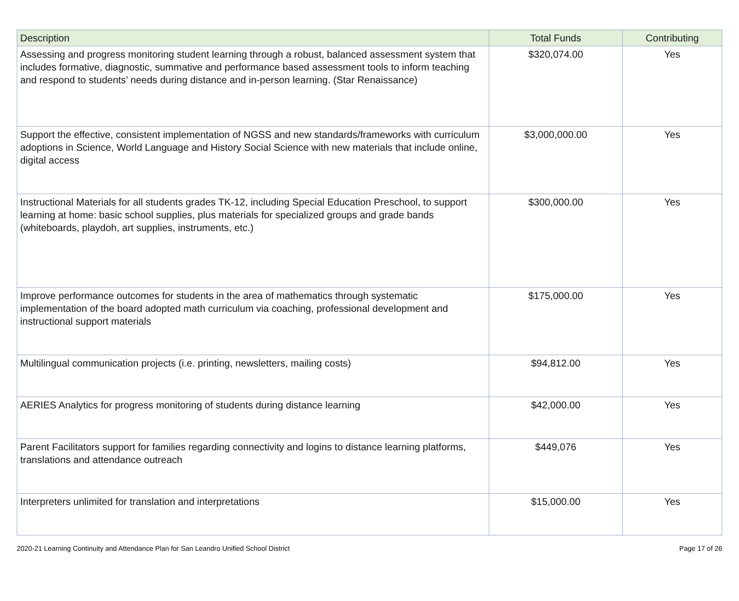| Description | Total Funds | Contributing |
| --- | --- | --- |
| Assessing and progress monitoring student learning through a robust, balanced assessment system that includes formative, diagnostic, summative and performance based assessment tools to inform teaching and respond to students’ needs during distance and in-person learning. (Star Renaissance) | $320,074.00 | Yes |
| Support the effective, consistent implementation of NGSS and new standards/frameworks with curriculum adoptions in Science, World Language and History Social Science with new materials that include online, digital access | $3,000,000.00 | Yes |
| Instructional Materials for all students grades TK-12, including Special Education Preschool, to support learning at home: basic school supplies, plus materials for specialized groups and grade bands (whiteboards, playdoh, art supplies, instruments, etc.) | $300,000.00 | Yes |
| Improve performance outcomes for students in the area of mathematics through systematic implementation of the board adopted math curriculum via coaching, professional development and instructional support materials | $175,000.00 | Yes |
| Multilingual communication projects (i.e. printing, newsletters, mailing costs) | $94,812.00 | Yes |
| AERIES Analytics for progress monitoring of students during distance learning | $42,000.00 | Yes |
| Parent Facilitators support for families regarding connectivity and logins to distance learning platforms, translations and attendance outreach | $449,076 | Yes |
| Interpreters unlimited for translation and interpretations | $15,000.00 | Yes |
2020-21 Learning Continuity and Attendance Plan for San Leandro Unified School District Page 17 of 26